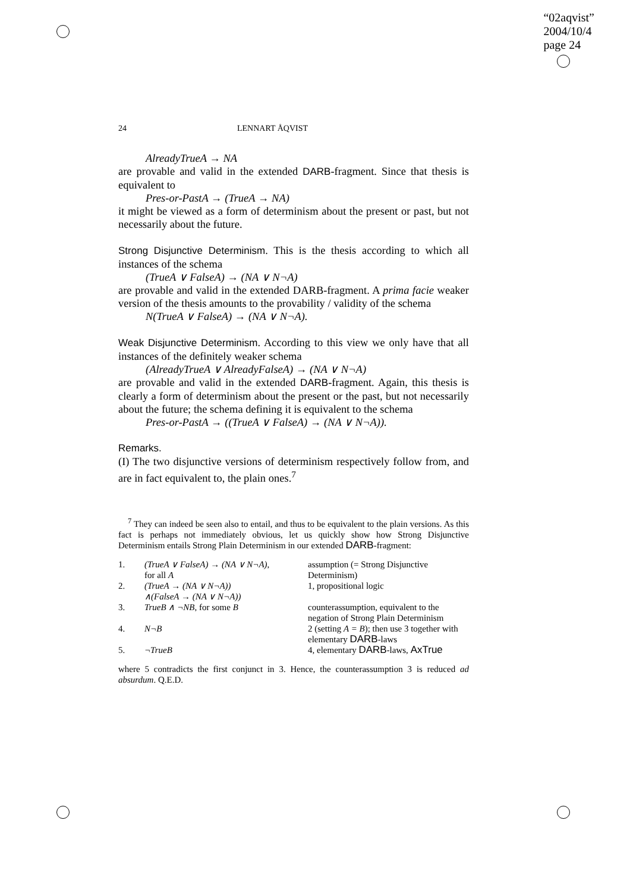“02aqvist”
2004/10/4
page 24
24 LENNART ÅQVIST
AlreadyTrueA → NA
are provable and valid in the extended DARB-fragment. Since that thesis is equivalent to
Pres-or-PastA → (TrueA → NA)
it might be viewed as a form of determinism about the present or past, but not necessarily about the future.
Strong Disjunctive Determinism. This is the thesis according to which all instances of the schema
(TrueA ∨ FalseA) → (NA ∨ N¬A)
are provable and valid in the extended DARB-fragment. A prima facie weaker version of the thesis amounts to the provability / validity of the schema
N(TrueA ∨ FalseA) → (NA ∨ N¬A).
Weak Disjunctive Determinism. According to this view we only have that all instances of the definitely weaker schema
(AlreadyTrueA ∨ AlreadyFalseA) → (NA ∨ N¬A)
are provable and valid in the extended DARB-fragment. Again, this thesis is clearly a form of determinism about the present or the past, but not necessarily about the future; the schema defining it is equivalent to the schema
Pres-or-PastA → ((TrueA ∨ FalseA) → (NA ∨ N¬A)).
Remarks.
(I) The two disjunctive versions of determinism respectively follow from, and are in fact equivalent to, the plain ones.<sup>7</sup>
<sup>7</sup> They can indeed be seen also to entail, and thus to be equivalent to the plain versions. As this fact is perhaps not immediately obvious, let us quickly show how Strong Disjunctive Determinism entails Strong Plain Determinism in our extended DARB-fragment:
| 1. | (TrueA ∨ FalseA) → (NA ∨ N¬A) , for all A | assumption (= Strong Disjunctive Determinism) |
| 2. | (TrueA → (NA ∨ N¬A)) ∧(FalseA → (NA ∨ N¬A)) | 1, propositional logic |
| 3. | TrueB ∧ ¬NB , for some B | counterassumption, equivalent to the negation of Strong Plain Determinism |
| 4. | N¬B | 2 (setting A = B ); then use 3 together with elementary DARB -laws |
| 5. | ¬TrueB | 4, elementary DARB -laws, AxTrue |
where 5 contradicts the first conjunct in 3. Hence, the counterassumption 3 is reduced ad absurdum. Q.E.D.